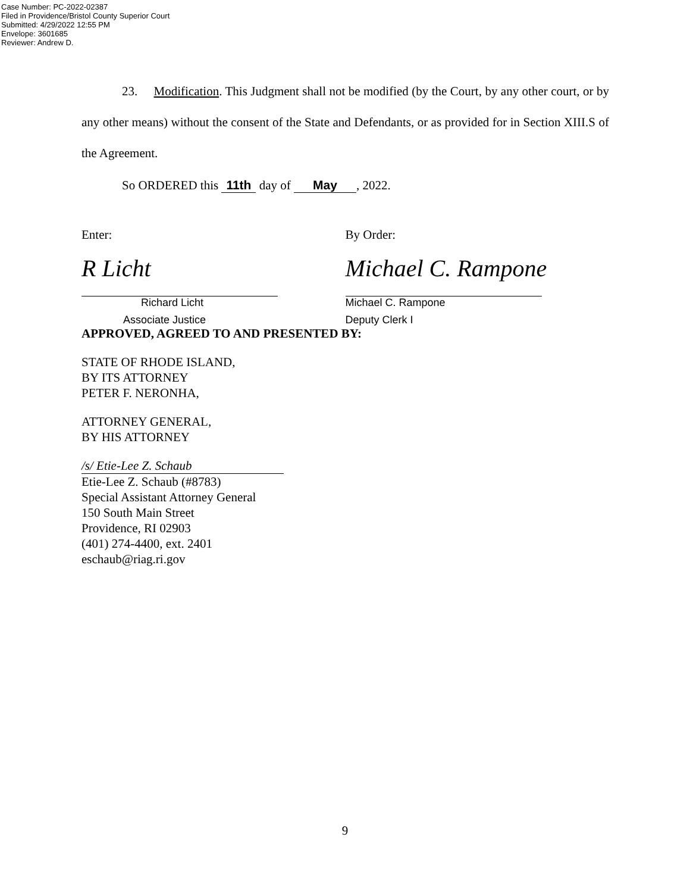Case Number: PC-2022-02387
Filed in Providence/Bristol County Superior Court
Submitted: 4/29/2022 12:55 PM
Envelope: 3601685
Reviewer: Andrew D.
23. Modification. This Judgment shall not be modified (by the Court, by any other court, or by any other means) without the consent of the State and Defendants, or as provided for in Section XIII.S of the Agreement.
So ORDERED this 11th day of May, 2022.
Enter:
R Licht
Richard Licht
Associate Justice
By Order:
Michael C. Rampone
Michael C. Rampone
Deputy Clerk I
APPROVED, AGREED TO AND PRESENTED BY:
STATE OF RHODE ISLAND,
BY ITS ATTORNEY
PETER F. NERONHA,
ATTORNEY GENERAL,
BY HIS ATTORNEY
/s/ Etie-Lee Z. Schaub
Etie-Lee Z. Schaub (#8783)
Special Assistant Attorney General
150 South Main Street
Providence, RI 02903
(401) 274-4400, ext. 2401
eschaub@riag.ri.gov
9